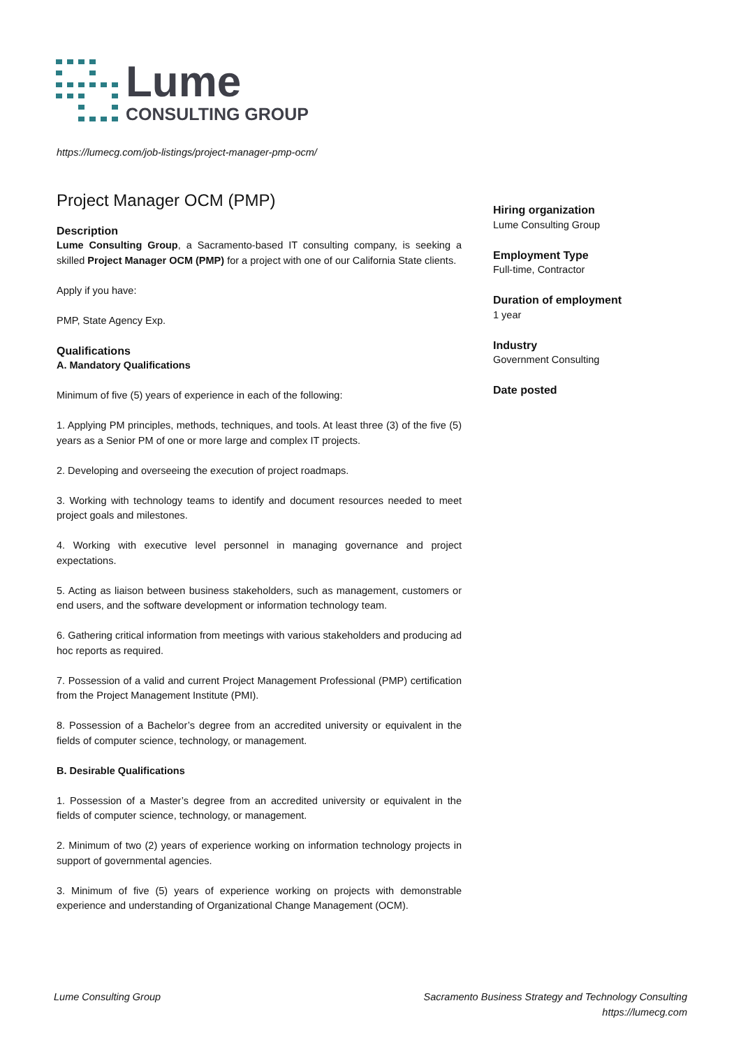Lume
CONSULTING GROUP
https://lumecg.com/job-listings/project-manager-pmp-ocm/
Project Manager OCM (PMP)
Description
Lume Consulting Group, a Sacramento-based IT consulting company, is seeking a skilled Project Manager OCM (PMP) for a project with one of our California State clients.
Apply if you have:
PMP, State Agency Exp.
Qualifications
A. Mandatory Qualifications
Minimum of five (5) years of experience in each of the following:
1. Applying PM principles, methods, techniques, and tools. At least three (3) of the five (5) years as a Senior PM of one or more large and complex IT projects.
2. Developing and overseeing the execution of project roadmaps.
3. Working with technology teams to identify and document resources needed to meet project goals and milestones.
4. Working with executive level personnel in managing governance and project expectations.
5. Acting as liaison between business stakeholders, such as management, customers or end users, and the software development or information technology team.
6. Gathering critical information from meetings with various stakeholders and producing ad hoc reports as required.
7. Possession of a valid and current Project Management Professional (PMP) certification from the Project Management Institute (PMI).
8. Possession of a Bachelor’s degree from an accredited university or equivalent in the fields of computer science, technology, or management.
B. Desirable Qualifications
1. Possession of a Master’s degree from an accredited university or equivalent in the fields of computer science, technology, or management.
2. Minimum of two (2) years of experience working on information technology projects in support of governmental agencies.
3. Minimum of five (5) years of experience working on projects with demonstrable experience and understanding of Organizational Change Management (OCM).
Hiring organization
Lume Consulting Group
Employment Type
Full-time, Contractor
Duration of employment
1 year
Industry
Government Consulting
Date posted
Lume Consulting Group Sacramento Business Strategy and Technology Consulting
https://lumecg.com